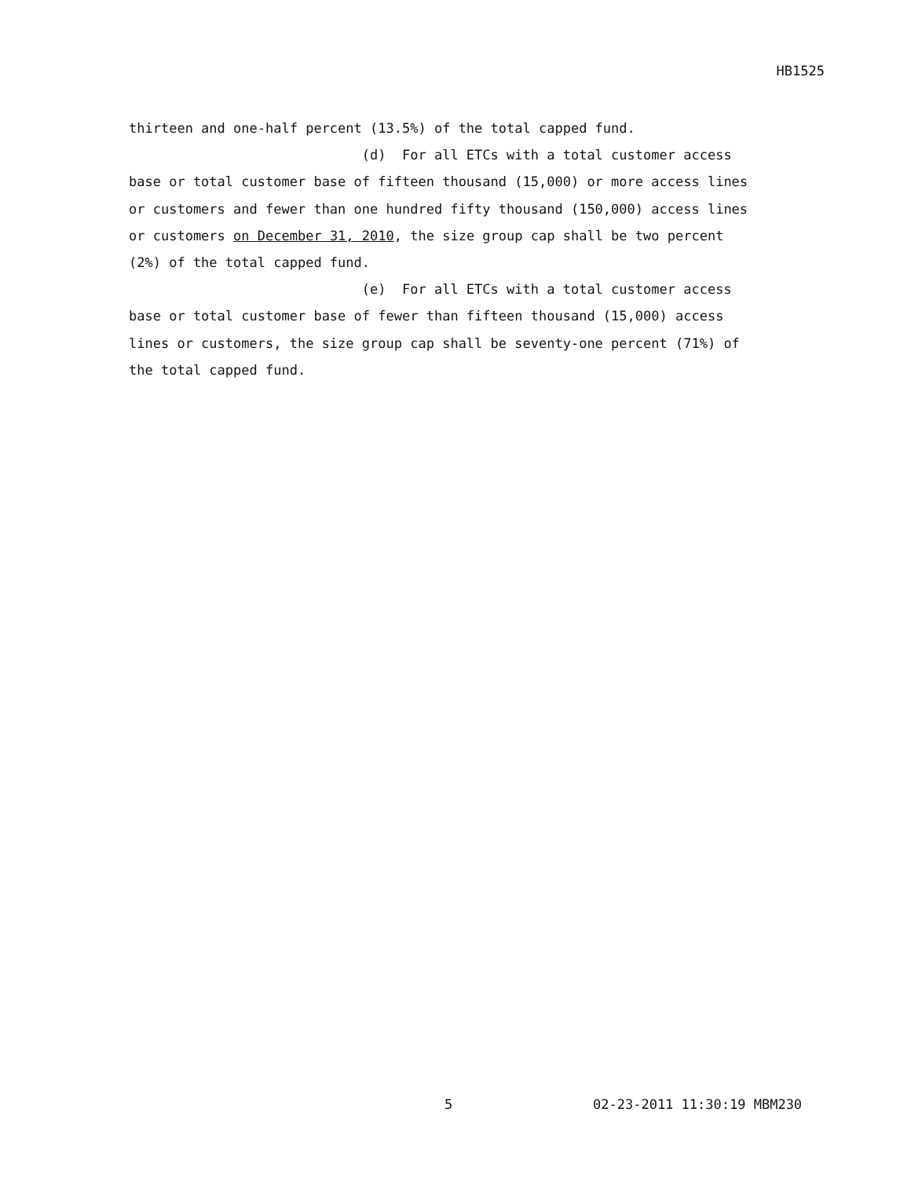HB1525
thirteen and one-half percent (13.5%) of the total capped fund. (d) For all ETCs with a total customer access base or total customer base of fifteen thousand (15,000) or more access lines or customers and fewer than one hundred fifty thousand (150,000) access lines or customers on December 31, 2010, the size group cap shall be two percent (2%) of the total capped fund. (e) For all ETCs with a total customer access base or total customer base of fewer than fifteen thousand (15,000) access lines or customers, the size group cap shall be seventy-one percent (71%) of the total capped fund.
5 02-23-2011 11:30:19 MBM230